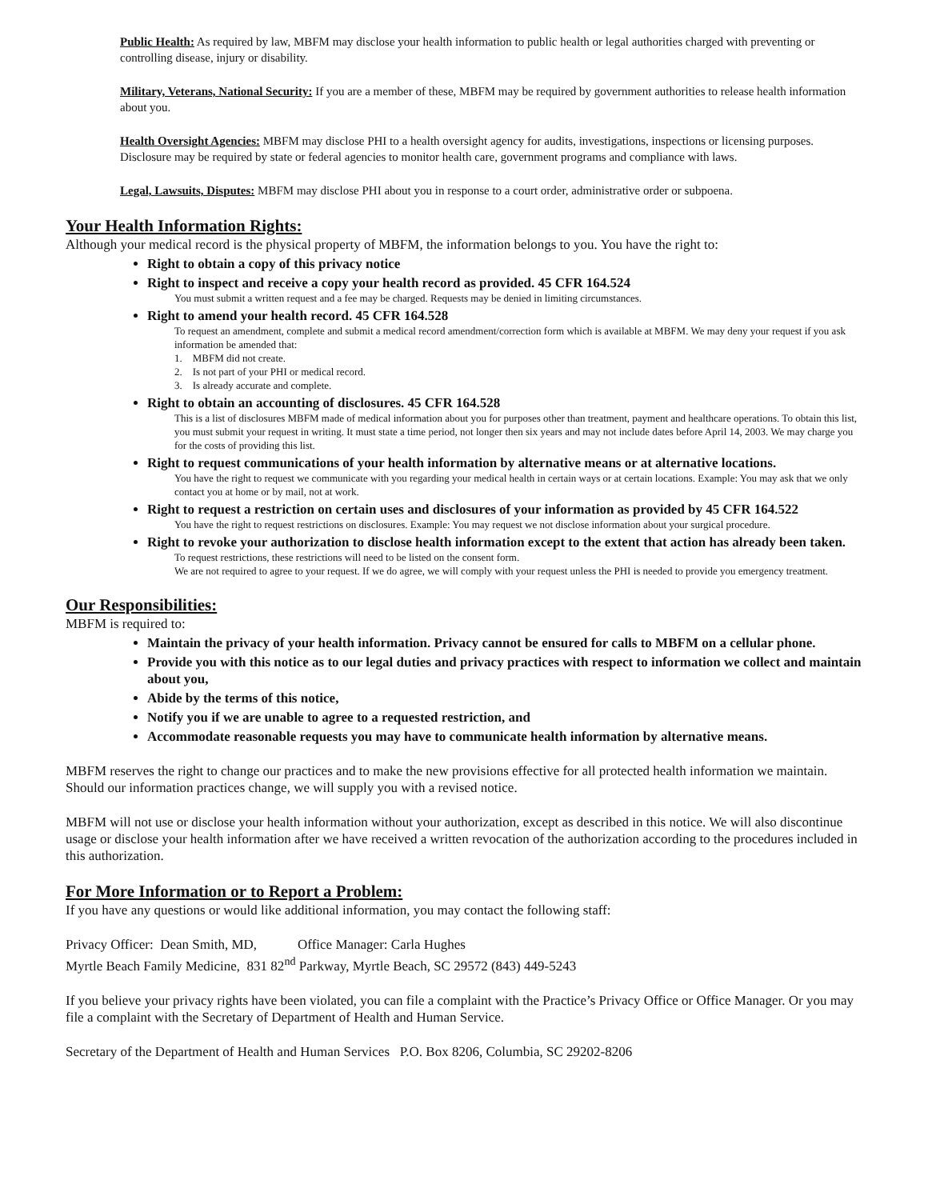Public Health: As required by law, MBFM may disclose your health information to public health or legal authorities charged with preventing or controlling disease, injury or disability.
Military, Veterans, National Security: If you are a member of these, MBFM may be required by government authorities to release health information about you.
Health Oversight Agencies: MBFM may disclose PHI to a health oversight agency for audits, investigations, inspections or licensing purposes. Disclosure may be required by state or federal agencies to monitor health care, government programs and compliance with laws.
Legal, Lawsuits, Disputes: MBFM may disclose PHI about you in response to a court order, administrative order or subpoena.
Your Health Information Rights:
Although your medical record is the physical property of MBFM, the information belongs to you. You have the right to:
Right to obtain a copy of this privacy notice
Right to inspect and receive a copy your health record as provided. 45 CFR 164.524
You must submit a written request and a fee may be charged. Requests may be denied in limiting circumstances.
Right to amend your health record. 45 CFR 164.528
To request an amendment, complete and submit a medical record amendment/correction form which is available at MBFM. We may deny your request if you ask information be amended that:
1. MBFM did not create.
2. Is not part of your PHI or medical record.
3. Is already accurate and complete.
Right to obtain an accounting of disclosures. 45 CFR 164.528
This is a list of disclosures MBFM made of medical information about you for purposes other than treatment, payment and healthcare operations. To obtain this list, you must submit your request in writing. It must state a time period, not longer then six years and may not include dates before April 14, 2003. We may charge you for the costs of providing this list.
Right to request communications of your health information by alternative means or at alternative locations.
You have the right to request we communicate with you regarding your medical health in certain ways or at certain locations. Example: You may ask that we only contact you at home or by mail, not at work.
Right to request a restriction on certain uses and disclosures of your information as provided by 45 CFR 164.522
You have the right to request restrictions on disclosures. Example: You may request we not disclose information about your surgical procedure.
Right to revoke your authorization to disclose health information except to the extent that action has already been taken.
To request restrictions, these restrictions will need to be listed on the consent form.
We are not required to agree to your request. If we do agree, we will comply with your request unless the PHI is needed to provide you emergency treatment.
Our Responsibilities:
MBFM is required to:
Maintain the privacy of your health information. Privacy cannot be ensured for calls to MBFM on a cellular phone.
Provide you with this notice as to our legal duties and privacy practices with respect to information we collect and maintain about you,
Abide by the terms of this notice,
Notify you if we are unable to agree to a requested restriction, and
Accommodate reasonable requests you may have to communicate health information by alternative means.
MBFM reserves the right to change our practices and to make the new provisions effective for all protected health information we maintain. Should our information practices change, we will supply you with a revised notice.
MBFM will not use or disclose your health information without your authorization, except as described in this notice. We will also discontinue usage or disclose your health information after we have received a written revocation of the authorization according to the procedures included in this authorization.
For More Information or to Report a Problem:
If you have any questions or would like additional information, you may contact the following staff:
Privacy Officer: Dean Smith, MD, Office Manager: Carla Hughes
Myrtle Beach Family Medicine, 831 82<sup>nd</sup> Parkway, Myrtle Beach, SC 29572 (843) 449-5243
If you believe your privacy rights have been violated, you can file a complaint with the Practice’s Privacy Office or Office Manager. Or you may file a complaint with the Secretary of Department of Health and Human Service.
Secretary of the Department of Health and Human Services P.O. Box 8206, Columbia, SC 29202-8206